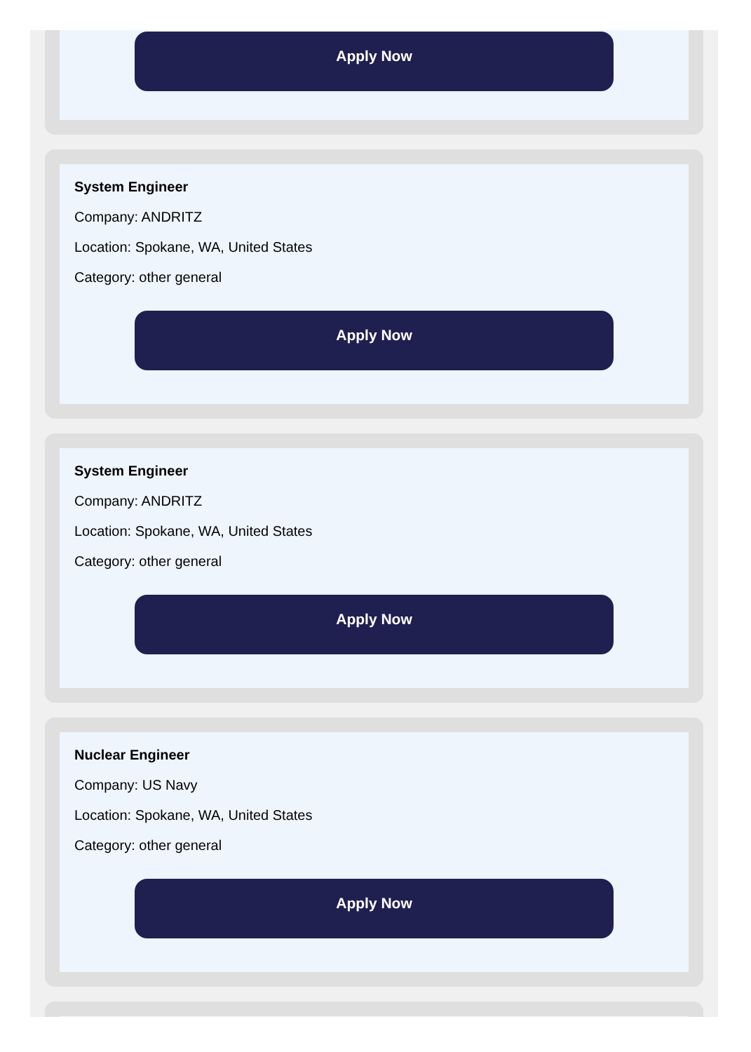Apply Now
System Engineer
Company: ANDRITZ
Location: Spokane, WA, United States
Category: other general
Apply Now
System Engineer
Company: ANDRITZ
Location: Spokane, WA, United States
Category: other general
Apply Now
Nuclear Engineer
Company: US Navy
Location: Spokane, WA, United States
Category: other general
Apply Now